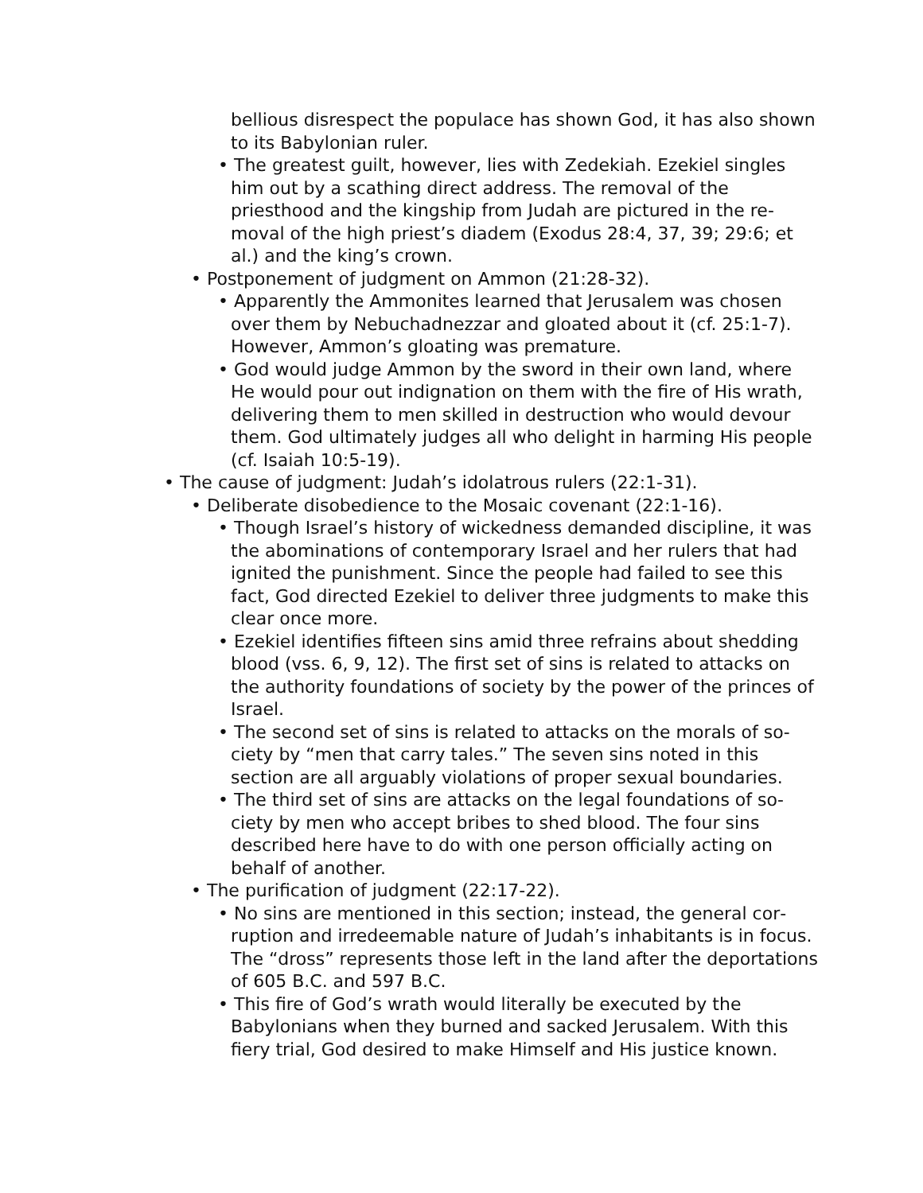bellious disrespect the populace has shown God, it has also shown to its Babylonian ruler.
• The greatest guilt, however, lies with Zedekiah. Ezekiel singles him out by a scathing direct address. The removal of the priesthood and the kingship from Judah are pictured in the re­moval of the high priest’s diadem (Exodus 28:4, 37, 39; 29:6; et al.) and the king’s crown.
• Postponement of judgment on Ammon (21:28-32).
• Apparently the Ammonites learned that Jerusalem was chosen over them by Nebuchadnezzar and gloated about it (cf. 25:1-7). However, Ammon’s gloating was premature.
• God would judge Ammon by the sword in their own land, where He would pour out indignation on them with the fire of His wrath, delivering them to men skilled in destruction who would devour them. God ultimately judges all who delight in harming His people (cf. Isaiah 10:5-19).
• The cause of judgment: Judah’s idolatrous rulers (22:1-31).
• Deliberate disobedience to the Mosaic covenant (22:1-16).
• Though Israel’s history of wickedness demanded discipline, it was the abominations of contemporary Israel and her rulers that had ignited the punishment. Since the people had failed to see this fact, God directed Ezekiel to deliver three judgments to make this clear once more.
• Ezekiel identifies fifteen sins amid three refrains about shed­ding blood (vss. 6, 9, 12). The first set of sins is related to at­tacks on the authority foundations of society by the power of the princes of Israel.
• The second set of sins is related to attacks on the morals of so­ciety by “men that carry tales.” The seven sins noted in this section are all arguably violations of proper sexual boundaries.
• The third set of sins are attacks on the legal foundations of so­ciety by men who accept bribes to shed blood. The four sins described here have to do with one person officially acting on behalf of another.
• The purification of judgment (22:17-22).
• No sins are mentioned in this section; instead, the general cor­ruption and irredeemable nature of Judah’s inhabitants is in fo­cus. The “dross” represents those left in the land after the de­portations of 605 B.C. and 597 B.C.
• This fire of God’s wrath would literally be executed by the Babylonians when they burned and sacked Jerusalem. With this fiery trial, God desired to make Himself and His justice known.